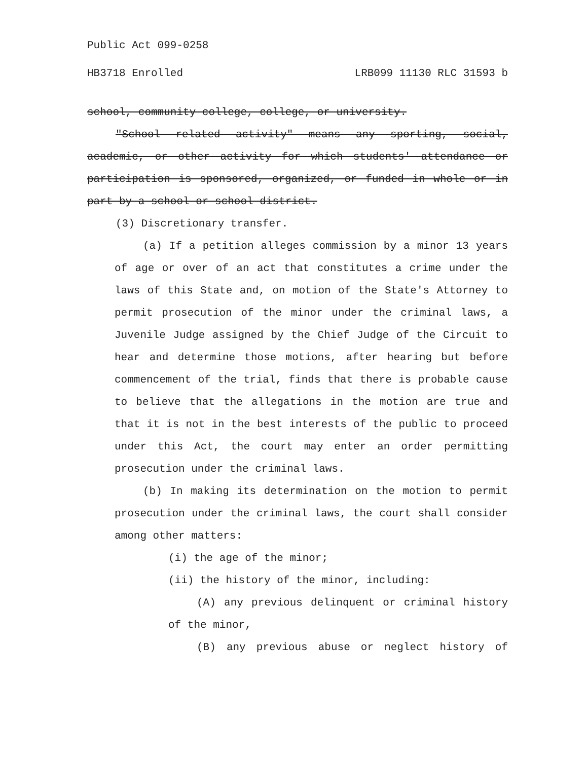Public Act 099-0258
HB3718 Enrolled LRB099 11130 RLC 31593 b
school, community college, college, or university.
"School related activity" means any sporting, social, academic, or other activity for which students' attendance or participation is sponsored, organized, or funded in whole or in part by a school or school district.
(3) Discretionary transfer.
(a) If a petition alleges commission by a minor 13 years of age or over of an act that constitutes a crime under the laws of this State and, on motion of the State's Attorney to permit prosecution of the minor under the criminal laws, a Juvenile Judge assigned by the Chief Judge of the Circuit to hear and determine those motions, after hearing but before commencement of the trial, finds that there is probable cause to believe that the allegations in the motion are true and that it is not in the best interests of the public to proceed under this Act, the court may enter an order permitting prosecution under the criminal laws.
(b) In making its determination on the motion to permit prosecution under the criminal laws, the court shall consider among other matters:
(i) the age of the minor;
(ii) the history of the minor, including:
(A) any previous delinquent or criminal history of the minor,
(B) any previous abuse or neglect history of